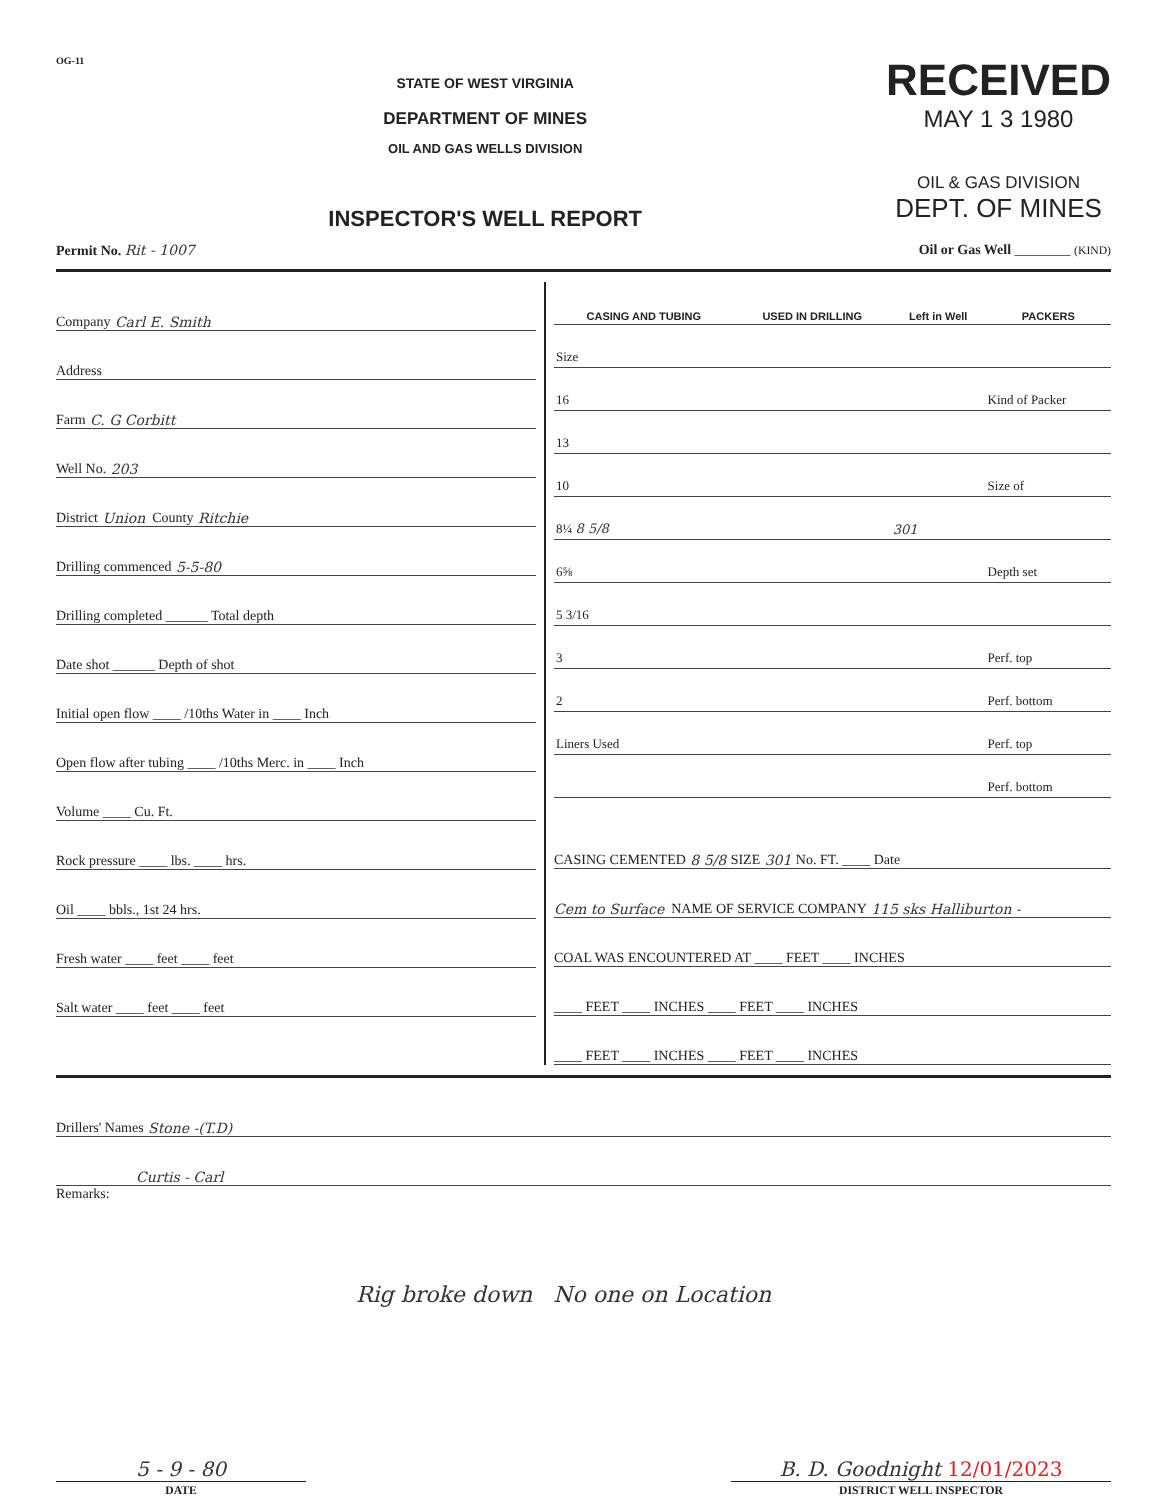OG-11
STATE OF WEST VIRGINIA
DEPARTMENT OF MINES
OIL AND GAS WELLS DIVISION
INSPECTOR'S WELL REPORT
RECEIVED
MAY 1 3 1980
OIL & GAS DIVISION
DEPT. OF MINES
Permit No. Rit - 1007 Oil or Gas Well ________ (KIND)
Company Carl E. Smith
Address
Farm C. G Corbitt
Well No. 203
District Union County Ritchie
Drilling commenced 5-5-80
Drilling completed ______ Total depth
Date shot ______ Depth of shot
Initial open flow ____ /10ths Water in ____ Inch
Open flow after tubing ____ /10ths Merc. in ____ Inch
Volume ____ Cu. Ft.
Rock pressure ____ lbs. ____ hrs.
Oil ____ bbls., 1st 24 hrs.
Fresh water ____ feet ____ feet
Salt water ____ feet ____ feet
| CASING AND TUBING | USED IN DRILLING | Left in Well | PACKERS |
| --- | --- | --- | --- |
| Size | | | |
| 16 | | | Kind of Packer |
| 13 | | | |
| 10 | | | Size of |
| 8¼ 8 5/8 | | 301 | |
| 6⅝ | | | Depth set |
| 5 3/16 | | | |
| 3 | | | Perf. top |
| 2 | | | Perf. bottom |
| Liners Used | | | Perf. top |
| | | | Perf. bottom |
CASING CEMENTED 8 5/8 SIZE 301 No. FT. ____ Date
Cem to Surface NAME OF SERVICE COMPANY 115 sks Halliburton -
COAL WAS ENCOUNTERED AT ____ FEET ____ INCHES
____ FEET ____ INCHES ____ FEET ____ INCHES
____ FEET ____ INCHES ____ FEET ____ INCHES
Drillers' Names Stone -(T.D)
Curtis - Carl
Remarks:
Rig broke down No one on Location
5 - 9 - 80
DATE
B. D. Goodnight 12/01/2023
DISTRICT WELL INSPECTOR